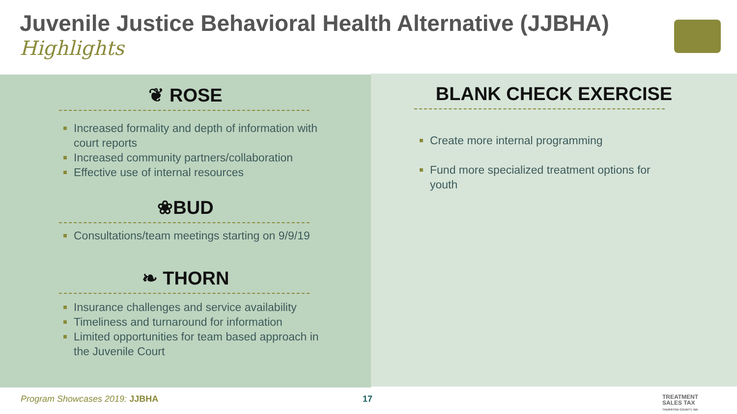Juvenile Justice Behavioral Health Alternative (JJBHA)
Highlights
❦ ROSE
Increased formality and depth of information with court reports
Increased community partners/collaboration
Effective use of internal resources
❀BUD
Consultations/team meetings starting on 9/9/19
❧ THORN
Insurance challenges and service availability
Timeliness and turnaround for information
Limited opportunities for team based approach in the Juvenile Court
BLANK CHECK EXERCISE
Create more internal programming
Fund more specialized treatment options for youth
Program Showcases 2019: JJBHA 17
TREATMENT
SALES TAX
THURSTON COUNTY, WA